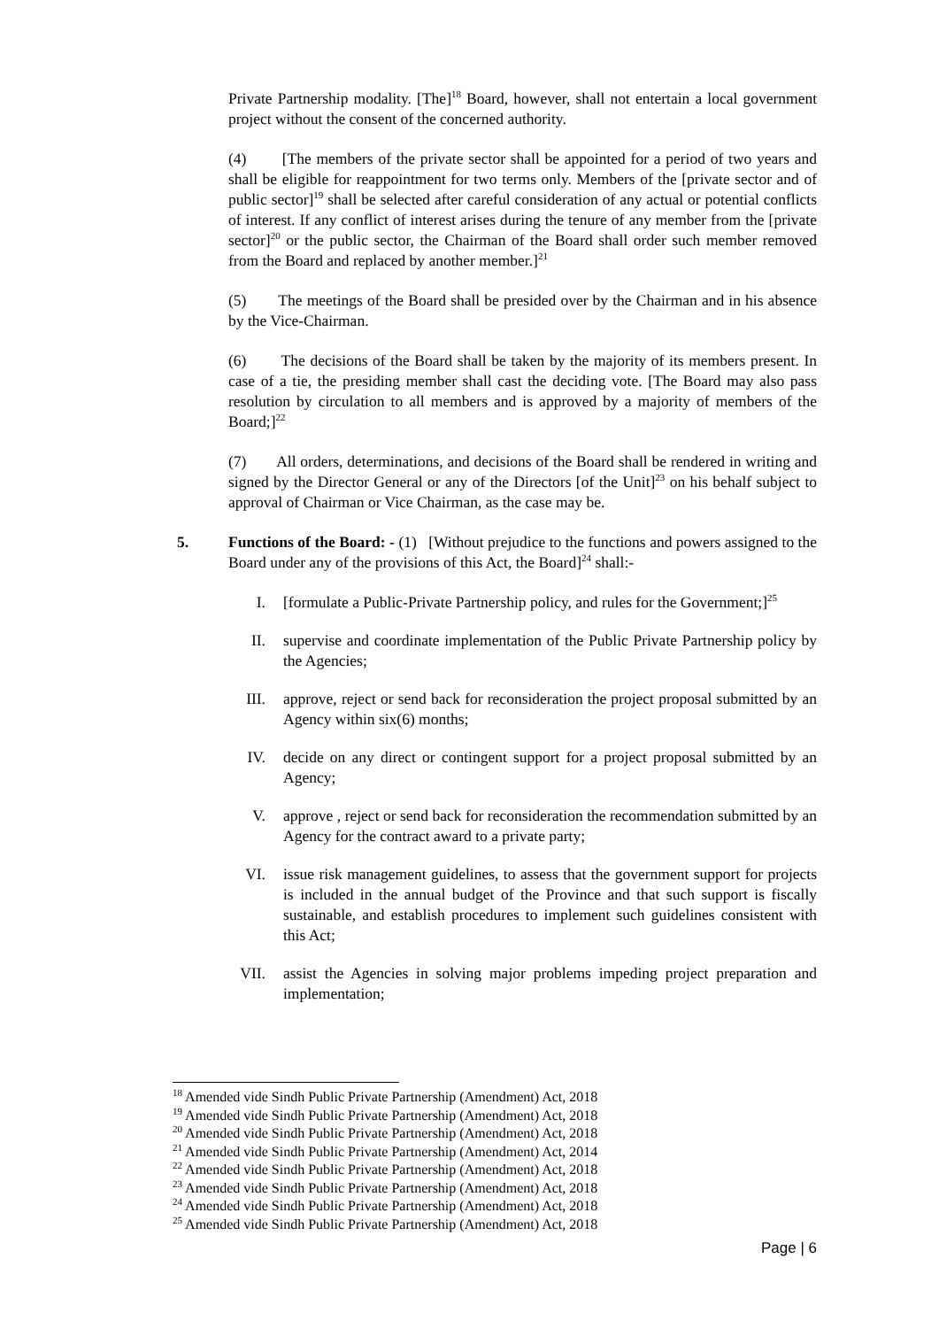Private Partnership modality. [The]<sup>18</sup> Board, however, shall not entertain a local government project without the consent of the concerned authority.
(4) [The members of the private sector shall be appointed for a period of two years and shall be eligible for reappointment for two terms only. Members of the [private sector and of public sector]<sup>19</sup> shall be selected after careful consideration of any actual or potential conflicts of interest. If any conflict of interest arises during the tenure of any member from the [private sector]<sup>20</sup> or the public sector, the Chairman of the Board shall order such member removed from the Board and replaced by another member.]<sup>21</sup>
(5) The meetings of the Board shall be presided over by the Chairman and in his absence by the Vice-Chairman.
(6) The decisions of the Board shall be taken by the majority of its members present. In case of a tie, the presiding member shall cast the deciding vote. [The Board may also pass resolution by circulation to all members and is approved by a majority of members of the Board;]<sup>22</sup>
(7) All orders, determinations, and decisions of the Board shall be rendered in writing and signed by the Director General or any of the Directors [of the Unit]<sup>23</sup> on his behalf subject to approval of Chairman or Vice Chairman, as the case may be.
5. Functions of the Board: - (1) [Without prejudice to the functions and powers assigned to the Board under any of the provisions of this Act, the Board]<sup>24</sup> shall:-
I. [formulate a Public-Private Partnership policy, and rules for the Government;]<sup>25</sup>
II. supervise and coordinate implementation of the Public Private Partnership policy by the Agencies;
III. approve, reject or send back for reconsideration the project proposal submitted by an Agency within six(6) months;
IV. decide on any direct or contingent support for a project proposal submitted by an Agency;
V. approve , reject or send back for reconsideration the recommendation submitted by an Agency for the contract award to a private party;
VI. issue risk management guidelines, to assess that the government support for projects is included in the annual budget of the Province and that such support is fiscally sustainable, and establish procedures to implement such guidelines consistent with this Act;
VII. assist the Agencies in solving major problems impeding project preparation and implementation;
<sup>18</sup> Amended vide Sindh Public Private Partnership (Amendment) Act, 2018
<sup>19</sup> Amended vide Sindh Public Private Partnership (Amendment) Act, 2018
<sup>20</sup> Amended vide Sindh Public Private Partnership (Amendment) Act, 2018
<sup>21</sup> Amended vide Sindh Public Private Partnership (Amendment) Act, 2014
<sup>22</sup> Amended vide Sindh Public Private Partnership (Amendment) Act, 2018
<sup>23</sup> Amended vide Sindh Public Private Partnership (Amendment) Act, 2018
<sup>24</sup> Amended vide Sindh Public Private Partnership (Amendment) Act, 2018
<sup>25</sup> Amended vide Sindh Public Private Partnership (Amendment) Act, 2018
Page | 6